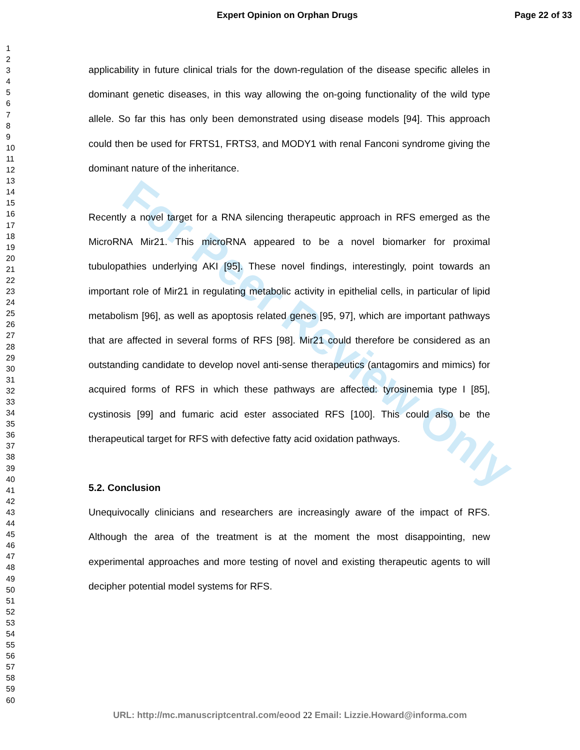Expert Opinion on Orphan Drugs Page 22 of 33
For Peer Review Only
1
2
3
4
5
6
7
8
9
10
11
12
13
14
15
16
17
18
19
20
21
22
23
24
25
26
27
28
29
30
31
32
33
34
35
36
37
38
39
40
41
42
43
44
45
46
47
48
49
50
51
52
53
54
55
56
57
58
59
60
applicability in future clinical trials for the down-regulation of the disease specific alleles in dominant genetic diseases, in this way allowing the on-going functionality of the wild type allele. So far this has only been demonstrated using disease models [94]. This approach could then be used for FRTS1, FRTS3, and MODY1 with renal Fanconi syndrome giving the dominant nature of the inheritance.
Recently a novel target for a RNA silencing therapeutic approach in RFS emerged as the MicroRNA Mir21. This microRNA appeared to be a novel biomarker for proximal tubulopathies underlying AKI [95]. These novel findings, interestingly, point towards an important role of Mir21 in regulating metabolic activity in epithelial cells, in particular of lipid metabolism [96], as well as apoptosis related genes [95, 97], which are important pathways that are affected in several forms of RFS [98]. Mir21 could therefore be considered as an outstanding candidate to develop novel anti-sense therapeutics (antagomirs and mimics) for acquired forms of RFS in which these pathways are affected: tyrosinemia type I [85], cystinosis [99] and fumaric acid ester associated RFS [100]. This could also be the therapeutical target for RFS with defective fatty acid oxidation pathways.
5.2. Conclusion
Unequivocally clinicians and researchers are increasingly aware of the impact of RFS. Although the area of the treatment is at the moment the most disappointing, new experimental approaches and more testing of novel and existing therapeutic agents to will decipher potential model systems for RFS.
URL: http://mc.manuscriptcentral.com/eood 22 Email: Lizzie.Howard@informa.com